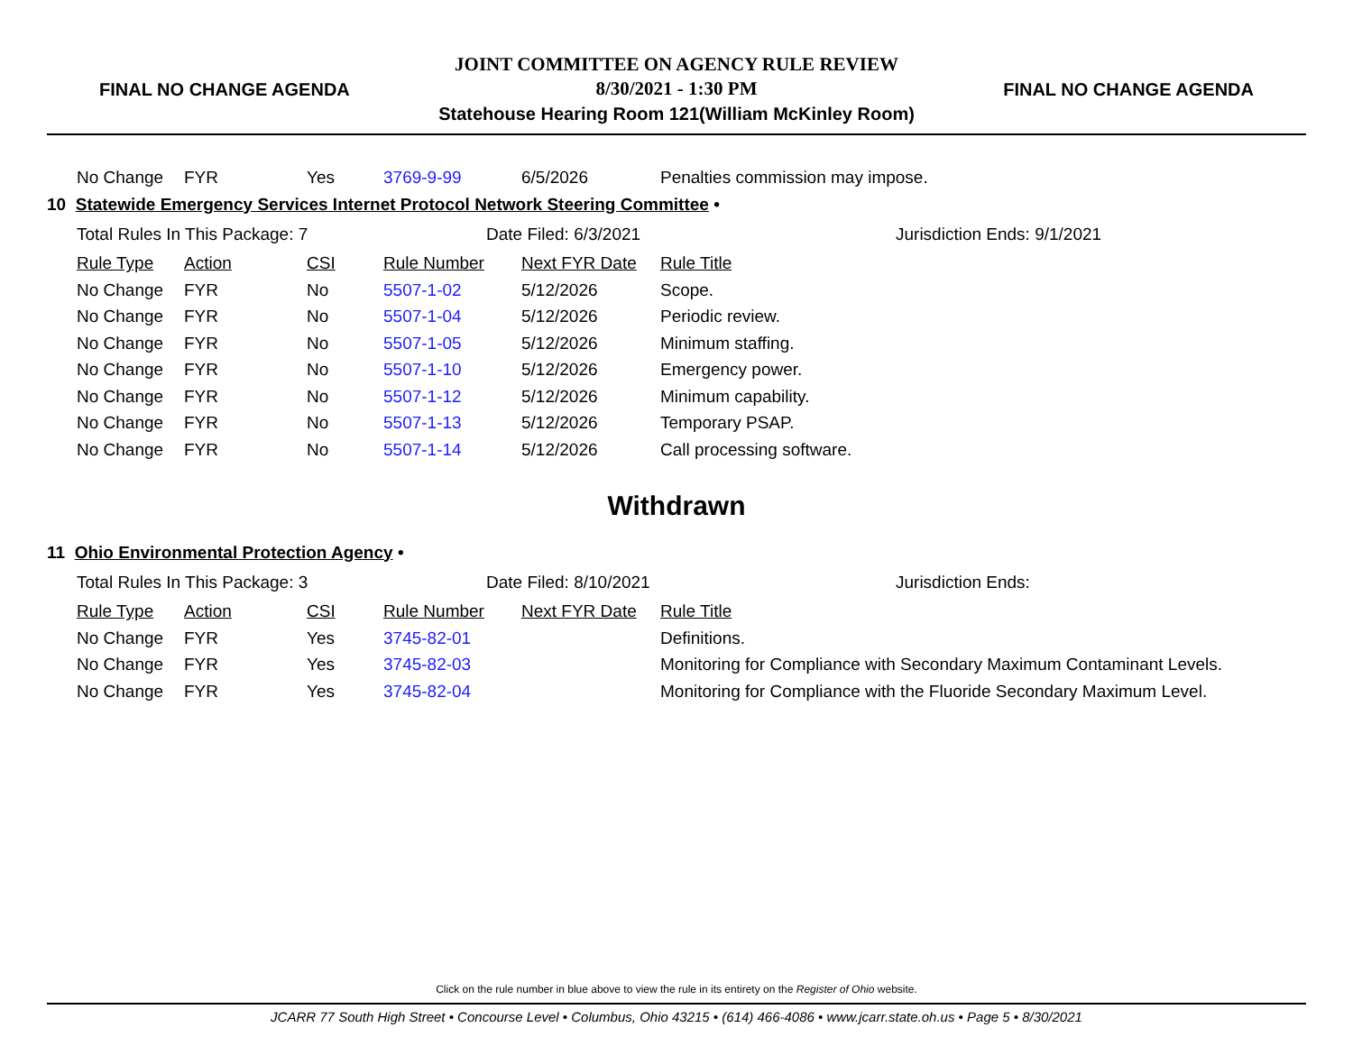FINAL NO CHANGE AGENDA
JOINT COMMITTEE ON AGENCY RULE REVIEW
8/30/2021 - 1:30 PM
Statehouse Hearing Room 121(William McKinley Room)
FINAL NO CHANGE AGENDA
| No Change | FYR | Yes | 3769-9-99 | 6/5/2026 | Penalties commission may impose. |
10 Statewide Emergency Services Internet Protocol Network Steering Committee •
Total Rules In This Package: 7 Date Filed: 6/3/2021 Jurisdiction Ends: 9/1/2021
| Rule Type | Action | CSI | Rule Number | Next FYR Date | Rule Title |
| No Change | FYR | No | 5507-1-02 | 5/12/2026 | Scope. |
| No Change | FYR | No | 5507-1-04 | 5/12/2026 | Periodic review. |
| No Change | FYR | No | 5507-1-05 | 5/12/2026 | Minimum staffing. |
| No Change | FYR | No | 5507-1-10 | 5/12/2026 | Emergency power. |
| No Change | FYR | No | 5507-1-12 | 5/12/2026 | Minimum capability. |
| No Change | FYR | No | 5507-1-13 | 5/12/2026 | Temporary PSAP. |
| No Change | FYR | No | 5507-1-14 | 5/12/2026 | Call processing software. |
Withdrawn
11 Ohio Environmental Protection Agency •
Total Rules In This Package: 3 Date Filed: 8/10/2021 Jurisdiction Ends:
| Rule Type | Action | CSI | Rule Number | Next FYR Date | Rule Title |
| No Change | FYR | Yes | 3745-82-01 | | Definitions. |
| No Change | FYR | Yes | 3745-82-03 | | Monitoring for Compliance with Secondary Maximum Contaminant Levels. |
| No Change | FYR | Yes | 3745-82-04 | | Monitoring for Compliance with the Fluoride Secondary Maximum Level. |
Click on the rule number in blue above to view the rule in its entirety on the Register of Ohio website.
JCARR 77 South High Street • Concourse Level • Columbus, Ohio 43215 • (614) 466-4086 • www.jcarr.state.oh.us • Page 5 • 8/30/2021